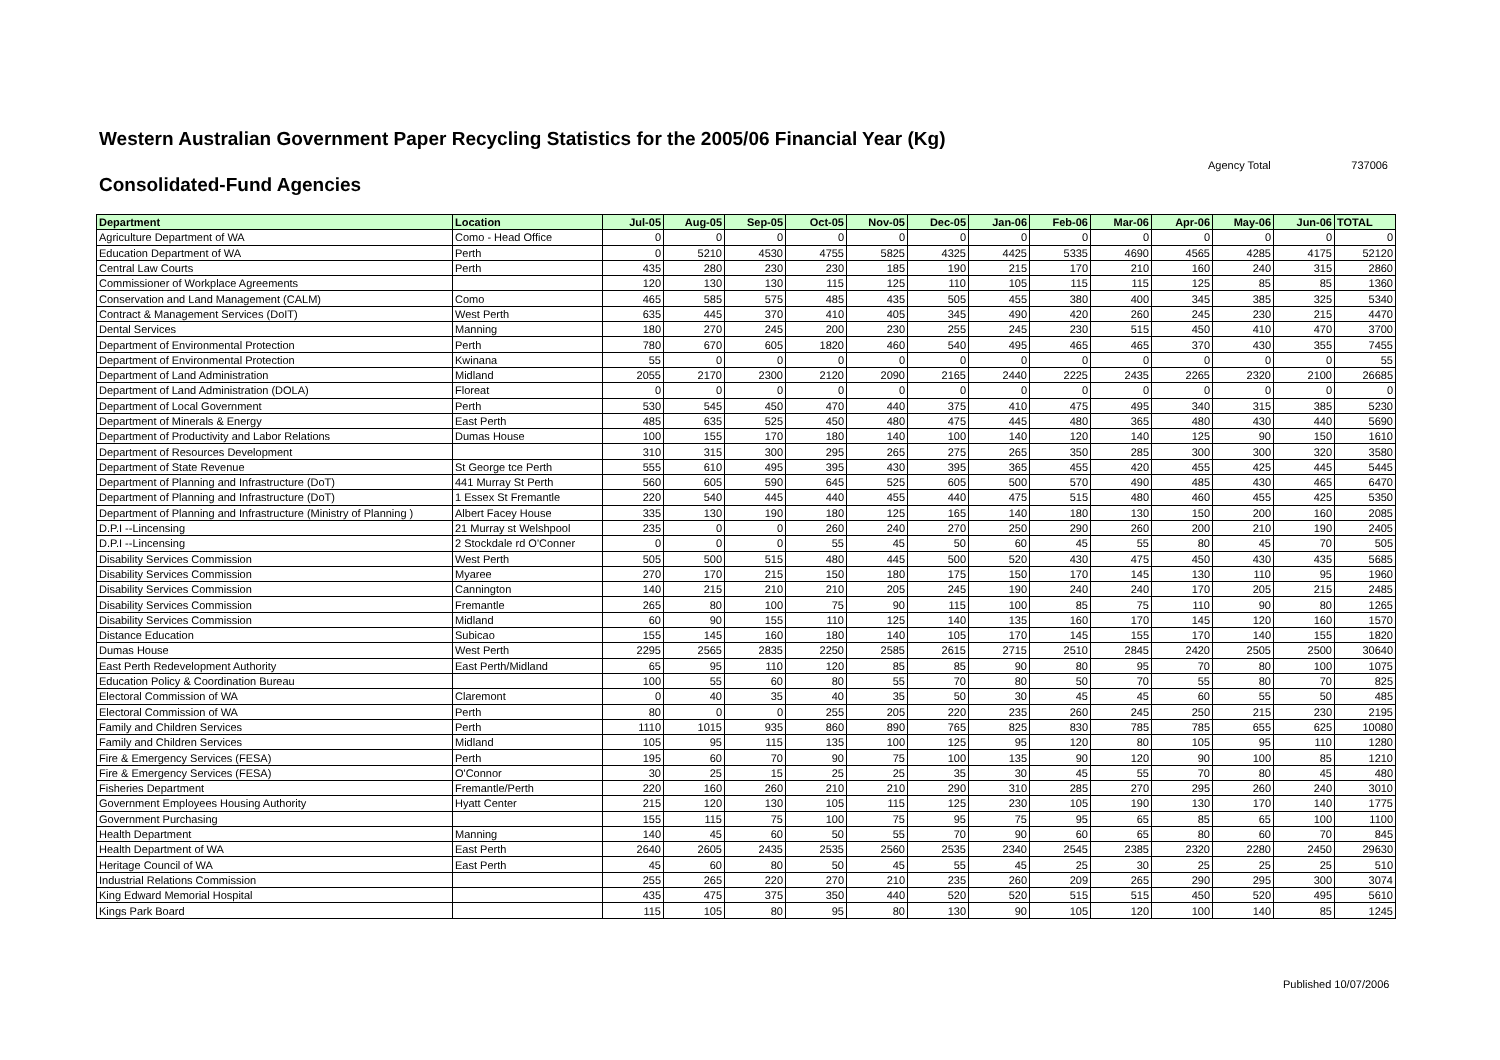Western Australian Government Paper Recycling Statistics for the 2005/06 Financial Year (Kg)
Agency Total 737006
Consolidated-Fund Agencies
| Department | Location | Jul-05 | Aug-05 | Sep-05 | Oct-05 | Nov-05 | Dec-05 | Jan-06 | Feb-06 | Mar-06 | Apr-06 | May-06 | Jun-06 | TOTAL |
| --- | --- | --- | --- | --- | --- | --- | --- | --- | --- | --- | --- | --- | --- | --- |
| Agriculture Department of WA | Como - Head Office | 0 | 0 | 0 | 0 | 0 | 0 | 0 | 0 | 0 | 0 | 0 | 0 | 0 |
| Education Department of WA | Perth | 0 | 5210 | 4530 | 4755 | 5825 | 4325 | 4425 | 5335 | 4690 | 4565 | 4285 | 4175 | 52120 |
| Central Law Courts | Perth | 435 | 280 | 230 | 230 | 185 | 190 | 215 | 170 | 210 | 160 | 240 | 315 | 2860 |
| Commissioner of Workplace Agreements | | 120 | 130 | 130 | 115 | 125 | 110 | 105 | 115 | 115 | 125 | 85 | 85 | 1360 |
| Conservation and Land Management (CALM) | Como | 465 | 585 | 575 | 485 | 435 | 505 | 455 | 380 | 400 | 345 | 385 | 325 | 5340 |
| Contract & Management Services (DoIT) | West Perth | 635 | 445 | 370 | 410 | 405 | 345 | 490 | 420 | 260 | 245 | 230 | 215 | 4470 |
| Dental Services | Manning | 180 | 270 | 245 | 200 | 230 | 255 | 245 | 230 | 515 | 450 | 410 | 470 | 3700 |
| Department of Environmental Protection | Perth | 780 | 670 | 605 | 1820 | 460 | 540 | 495 | 465 | 465 | 370 | 430 | 355 | 7455 |
| Department of Environmental Protection | Kwinana | 55 | 0 | 0 | 0 | 0 | 0 | 0 | 0 | 0 | 0 | 0 | 0 | 55 |
| Department of Land Administration | Midland | 2055 | 2170 | 2300 | 2120 | 2090 | 2165 | 2440 | 2225 | 2435 | 2265 | 2320 | 2100 | 26685 |
| Department of Land Administration (DOLA) | Floreat | 0 | 0 | 0 | 0 | 0 | 0 | 0 | 0 | 0 | 0 | 0 | 0 | 0 |
| Department of Local Government | Perth | 530 | 545 | 450 | 470 | 440 | 375 | 410 | 475 | 495 | 340 | 315 | 385 | 5230 |
| Department of Minerals & Energy | East Perth | 485 | 635 | 525 | 450 | 480 | 475 | 445 | 480 | 365 | 480 | 430 | 440 | 5690 |
| Department of Productivity and Labor Relations | Dumas House | 100 | 155 | 170 | 180 | 140 | 100 | 140 | 120 | 140 | 125 | 90 | 150 | 1610 |
| Department of Resources Development | | 310 | 315 | 300 | 295 | 265 | 275 | 265 | 350 | 285 | 300 | 300 | 320 | 3580 |
| Department of State Revenue | St George tce Perth | 555 | 610 | 495 | 395 | 430 | 395 | 365 | 455 | 420 | 455 | 425 | 445 | 5445 |
| Department of Planning and Infrastructure (DoT) | 441 Murray St Perth | 560 | 605 | 590 | 645 | 525 | 605 | 500 | 570 | 490 | 485 | 430 | 465 | 6470 |
| Department of Planning and Infrastructure (DoT) | 1 Essex St Fremantle | 220 | 540 | 445 | 440 | 455 | 440 | 475 | 515 | 480 | 460 | 455 | 425 | 5350 |
| Department of Planning and Infrastructure (Ministry of Planning ) | Albert Facey House | 335 | 130 | 190 | 180 | 125 | 165 | 140 | 180 | 130 | 150 | 200 | 160 | 2085 |
| D.P.I --Lincensing | 21 Murray st Welshpool | 235 | 0 | 0 | 260 | 240 | 270 | 250 | 290 | 260 | 200 | 210 | 190 | 2405 |
| D.P.I --Lincensing | 2 Stockdale rd O'Conner | 0 | 0 | 0 | 55 | 45 | 50 | 60 | 45 | 55 | 80 | 45 | 70 | 505 |
| Disability Services Commission | West Perth | 505 | 500 | 515 | 480 | 445 | 500 | 520 | 430 | 475 | 450 | 430 | 435 | 5685 |
| Disability Services Commission | Myaree | 270 | 170 | 215 | 150 | 180 | 175 | 150 | 170 | 145 | 130 | 110 | 95 | 1960 |
| Disability Services Commission | Cannington | 140 | 215 | 210 | 210 | 205 | 245 | 190 | 240 | 240 | 170 | 205 | 215 | 2485 |
| Disability Services Commission | Fremantle | 265 | 80 | 100 | 75 | 90 | 115 | 100 | 85 | 75 | 110 | 90 | 80 | 1265 |
| Disability Services Commission | Midland | 60 | 90 | 155 | 110 | 125 | 140 | 135 | 160 | 170 | 145 | 120 | 160 | 1570 |
| Distance Education | Subicao | 155 | 145 | 160 | 180 | 140 | 105 | 170 | 145 | 155 | 170 | 140 | 155 | 1820 |
| Dumas House | West Perth | 2295 | 2565 | 2835 | 2250 | 2585 | 2615 | 2715 | 2510 | 2845 | 2420 | 2505 | 2500 | 30640 |
| East Perth Redevelopment Authority | East Perth/Midland | 65 | 95 | 110 | 120 | 85 | 85 | 90 | 80 | 95 | 70 | 80 | 100 | 1075 |
| Education Policy & Coordination Bureau | | 100 | 55 | 60 | 80 | 55 | 70 | 80 | 50 | 70 | 55 | 80 | 70 | 825 |
| Electoral Commission of WA | Claremont | 0 | 40 | 35 | 40 | 35 | 50 | 30 | 45 | 45 | 60 | 55 | 50 | 485 |
| Electoral Commission of WA | Perth | 80 | 0 | 0 | 255 | 205 | 220 | 235 | 260 | 245 | 250 | 215 | 230 | 2195 |
| Family and Children Services | Perth | 1110 | 1015 | 935 | 860 | 890 | 765 | 825 | 830 | 785 | 785 | 655 | 625 | 10080 |
| Family and Children Services | Midland | 105 | 95 | 115 | 135 | 100 | 125 | 95 | 120 | 80 | 105 | 95 | 110 | 1280 |
| Fire & Emergency Services (FESA) | Perth | 195 | 60 | 70 | 90 | 75 | 100 | 135 | 90 | 120 | 90 | 100 | 85 | 1210 |
| Fire & Emergency Services (FESA) | O'Connor | 30 | 25 | 15 | 25 | 25 | 35 | 30 | 45 | 55 | 70 | 80 | 45 | 480 |
| Fisheries Department | Fremantle/Perth | 220 | 160 | 260 | 210 | 210 | 290 | 310 | 285 | 270 | 295 | 260 | 240 | 3010 |
| Government Employees Housing Authority | Hyatt Center | 215 | 120 | 130 | 105 | 115 | 125 | 230 | 105 | 190 | 130 | 170 | 140 | 1775 |
| Government Purchasing | | 155 | 115 | 75 | 100 | 75 | 95 | 75 | 95 | 65 | 85 | 65 | 100 | 1100 |
| Health Department | Manning | 140 | 45 | 60 | 50 | 55 | 70 | 90 | 60 | 65 | 80 | 60 | 70 | 845 |
| Health Department of WA | East Perth | 2640 | 2605 | 2435 | 2535 | 2560 | 2535 | 2340 | 2545 | 2385 | 2320 | 2280 | 2450 | 29630 |
| Heritage Council of WA | East Perth | 45 | 60 | 80 | 50 | 45 | 55 | 45 | 25 | 30 | 25 | 25 | 25 | 510 |
| Industrial Relations Commission | | 255 | 265 | 220 | 270 | 210 | 235 | 260 | 209 | 265 | 290 | 295 | 300 | 3074 |
| King Edward Memorial Hospital | | 435 | 475 | 375 | 350 | 440 | 520 | 520 | 515 | 515 | 450 | 520 | 495 | 5610 |
| Kings Park Board | | 115 | 105 | 80 | 95 | 80 | 130 | 90 | 105 | 120 | 100 | 140 | 85 | 1245 |
Published 10/07/2006